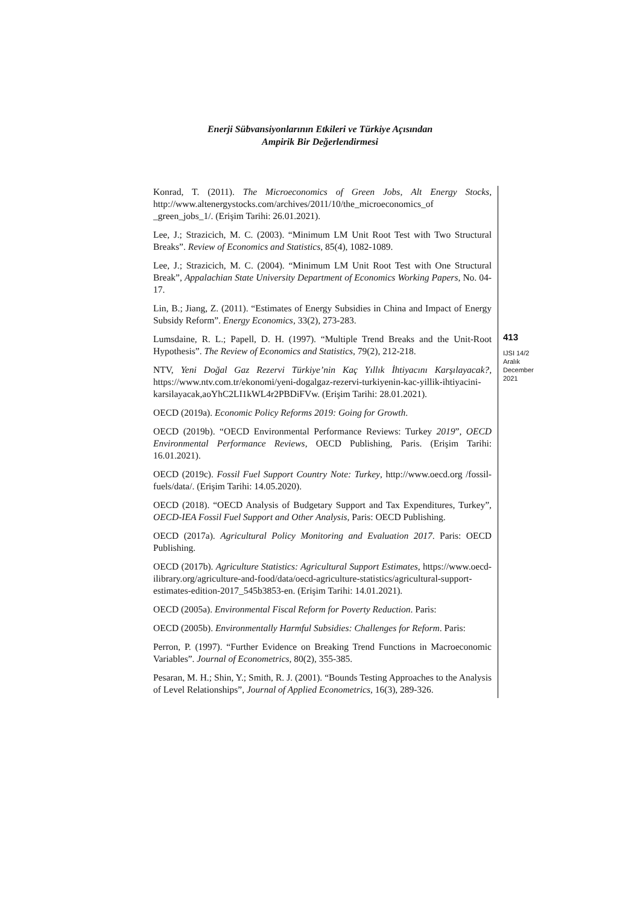Enerji Sübvansiyonlarının Etkileri ve Türkiye Açısından
Ampirik Bir Değerlendirmesi
Konrad, T. (2011). The Microeconomics of Green Jobs, Alt Energy Stocks, http://www.altenergystocks.com/archives/2011/10/the_microeconomics_of _green_jobs_1/. (Erişim Tarihi: 26.01.2021).
Lee, J.; Strazicich, M. C. (2003). “Minimum LM Unit Root Test with Two Structural Breaks”. Review of Economics and Statistics, 85(4), 1082-1089.
Lee, J.; Strazicich, M. C. (2004). “Minimum LM Unit Root Test with One Structural Break”, Appalachian State University Department of Economics Working Papers, No. 04-17.
Lin, B.; Jiang, Z. (2011). “Estimates of Energy Subsidies in China and Impact of Energy Subsidy Reform”. Energy Economics, 33(2), 273-283.
Lumsdaine, R. L.; Papell, D. H. (1997). “Multiple Trend Breaks and the Unit-Root Hypothesis”. The Review of Economics and Statistics, 79(2), 212-218.
NTV, Yeni Doğal Gaz Rezervi Türkiye’nin Kaç Yıllık İhtiyacını Karşılayacak?, https://www.ntv.com.tr/ekonomi/yeni-dogalgaz-rezervi-turkiyenin-kac-yillik-ihtiyacini-karsilayacak,aoYhC2LI1kWL4r2PBDiFVw. (Erişim Tarihi: 28.01.2021).
OECD (2019a). Economic Policy Reforms 2019: Going for Growth.
OECD (2019b). “OECD Environmental Performance Reviews: Turkey 2019”, OECD Environmental Performance Reviews, OECD Publishing, Paris. (Erişim Tarihi: 16.01.2021).
OECD (2019c). Fossil Fuel Support Country Note: Turkey, http://www.oecd.org /fossil-fuels/data/. (Erişim Tarihi: 14.05.2020).
OECD (2018). “OECD Analysis of Budgetary Support and Tax Expenditures, Turkey”, OECD-IEA Fossil Fuel Support and Other Analysis, Paris: OECD Publishing.
OECD (2017a). Agricultural Policy Monitoring and Evaluation 2017. Paris: OECD Publishing.
OECD (2017b). Agriculture Statistics: Agricultural Support Estimates, https://www.oecd-ilibrary.org/agriculture-and-food/data/oecd-agriculture-statistics/agricultural-support-estimates-edition-2017_545b3853-en. (Erişim Tarihi: 14.01.2021).
OECD (2005a). Environmental Fiscal Reform for Poverty Reduction. Paris:
OECD (2005b). Environmentally Harmful Subsidies: Challenges for Reform. Paris:
Perron, P. (1997). “Further Evidence on Breaking Trend Functions in Macroeconomic Variables”. Journal of Econometrics, 80(2), 355-385.
Pesaran, M. H.; Shin, Y.; Smith, R. J. (2001). “Bounds Testing Approaches to the Analysis of Level Relationships”, Journal of Applied Econometrics, 16(3), 289-326.
413
IJSI 14/2
Aralık
December
2021